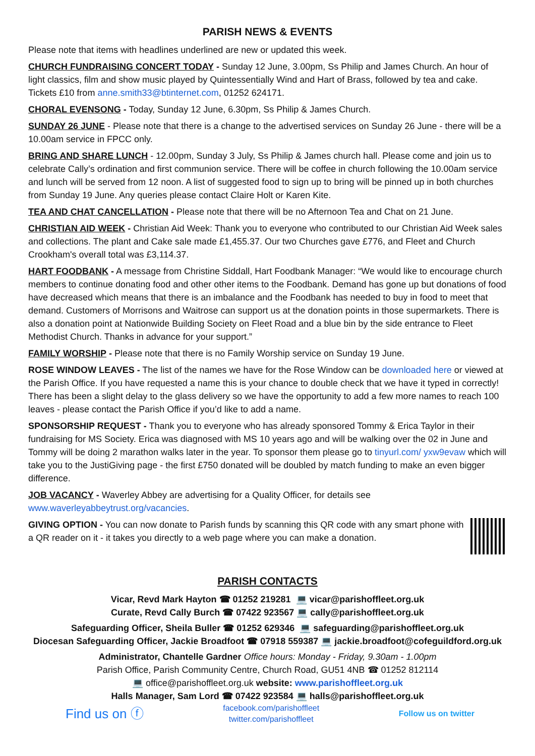PARISH NEWS & EVENTS
Please note that items with headlines underlined are new or updated this week.
CHURCH FUNDRAISING CONCERT TODAY - Sunday 12 June, 3.00pm, Ss Philip and James Church. An hour of light classics, film and show music played by Quintessentially Wind and Hart of Brass, followed by tea and cake. Tickets £10 from anne.smith33@btinternet.com, 01252 624171.
CHORAL EVENSONG - Today, Sunday 12 June, 6.30pm, Ss Philip & James Church.
SUNDAY 26 JUNE - Please note that there is a change to the advertised services on Sunday 26 June - there will be a 10.00am service in FPCC only.
BRING AND SHARE LUNCH - 12.00pm, Sunday 3 July, Ss Philip & James church hall. Please come and join us to celebrate Cally’s ordination and first communion service. There will be coffee in church following the 10.00am service and lunch will be served from 12 noon. A list of suggested food to sign up to bring will be pinned up in both churches from Sunday 19 June. Any queries please contact Claire Holt or Karen Kite.
TEA AND CHAT CANCELLATION - Please note that there will be no Afternoon Tea and Chat on 21 June.
CHRISTIAN AID WEEK - Christian Aid Week: Thank you to everyone who contributed to our Christian Aid Week sales and collections. The plant and Cake sale made £1,455.37. Our two Churches gave £776, and Fleet and Church Crookham's overall total was £3,114.37.
HART FOODBANK - A message from Christine Siddall, Hart Foodbank Manager: “We would like to encourage church members to continue donating food and other other items to the Foodbank. Demand has gone up but donations of food have decreased which means that there is an imbalance and the Foodbank has needed to buy in food to meet that demand. Customers of Morrisons and Waitrose can support us at the donation points in those supermarkets. There is also a donation point at Nationwide Building Society on Fleet Road and a blue bin by the side entrance to Fleet Methodist Church. Thanks in advance for your support.”
FAMILY WORSHIP - Please note that there is no Family Worship service on Sunday 19 June.
ROSE WINDOW LEAVES - The list of the names we have for the Rose Window can be downloaded here or viewed at the Parish Office. If you have requested a name this is your chance to double check that we have it typed in correctly! There has been a slight delay to the glass delivery so we have the opportunity to add a few more names to reach 100 leaves - please contact the Parish Office if you’d like to add a name.
SPONSORSHIP REQUEST - Thank you to everyone who has already sponsored Tommy & Erica Taylor in their fundraising for MS Society. Erica was diagnosed with MS 10 years ago and will be walking over the 02 in June and Tommy will be doing 2 marathon walks later in the year. To sponsor them please go to tinyurl.com/ yxw9evaw which will take you to the JustiGiving page - the first £750 donated will be doubled by match funding to make an even bigger difference.
JOB VACANCY - Waverley Abbey are advertising for a Quality Officer, for details see www.waverleyabbeytrust.org/vacancies.
GIVING OPTION - You can now donate to Parish funds by scanning this QR code with any smart phone with a QR reader on it - it takes you directly to a web page where you can make a donation.
PARISH CONTACTS
Vicar, Revd Mark Hayton ☎ 01252 219281 💻 vicar@parishoffleet.org.uk
Curate, Revd Cally Burch ☎ 07422 923567 💻 cally@parishoffleet.org.uk
Safeguarding Officer, Sheila Buller ☎ 01252 629346 💻 safeguarding@parishoffleet.org.uk
Diocesan Safeguarding Officer, Jackie Broadfoot ☎ 07918 559387 💻 jackie.broadfoot@cofeguildford.org.uk
Administrator, Chantelle Gardner Office hours: Monday - Friday, 9.30am - 1.00pm
Parish Office, Parish Community Centre, Church Road, GU51 4NB ☎ 01252 812114
💻 office@parishoffleet.org.uk website: www.parishoffleet.org.uk
Halls Manager, Sam Lord ☎ 07422 923584 💻 halls@parishoffleet.org.uk
Find us on ⓕ facebook.com/parishoffleet
twitter.com/parishoffleet Follow us on twitter